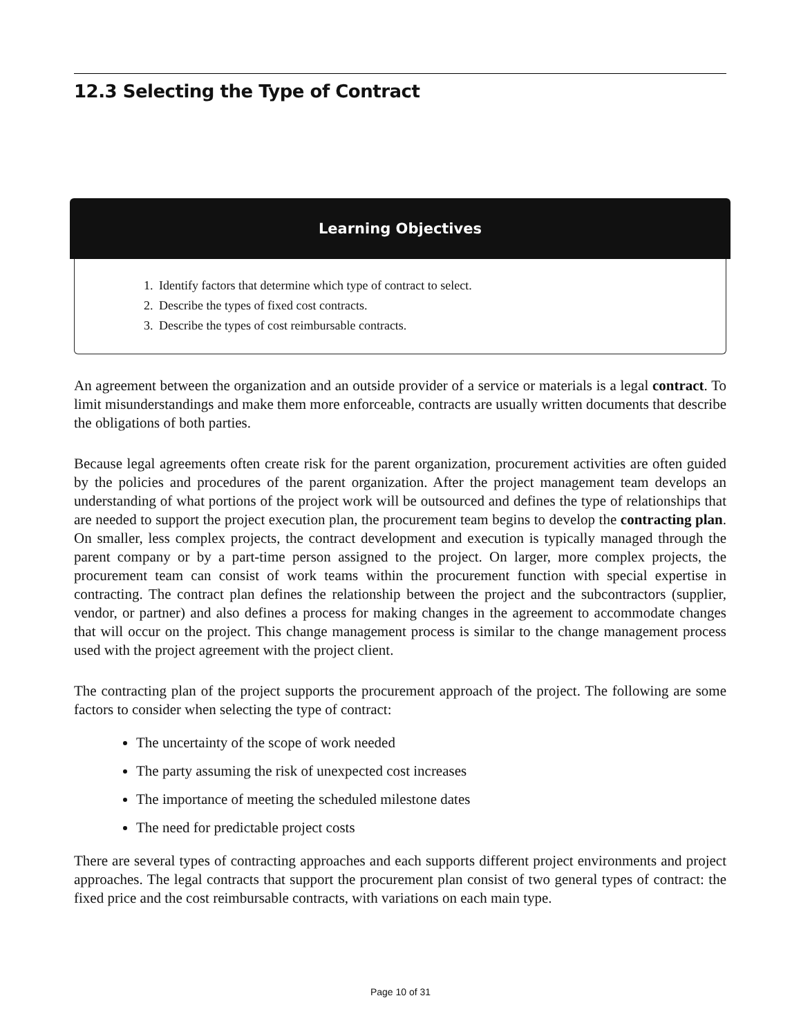12.3 Selecting the Type of Contract
Learning Objectives
1. Identify factors that determine which type of contract to select.
2. Describe the types of fixed cost contracts.
3. Describe the types of cost reimbursable contracts.
An agreement between the organization and an outside provider of a service or materials is a legal contract. To limit misunderstandings and make them more enforceable, contracts are usually written documents that describe the obligations of both parties.
Because legal agreements often create risk for the parent organization, procurement activities are often guided by the policies and procedures of the parent organization. After the project management team develops an understanding of what portions of the project work will be outsourced and defines the type of relationships that are needed to support the project execution plan, the procurement team begins to develop the contracting plan. On smaller, less complex projects, the contract development and execution is typically managed through the parent company or by a part-time person assigned to the project. On larger, more complex projects, the procurement team can consist of work teams within the procurement function with special expertise in contracting. The contract plan defines the relationship between the project and the subcontractors (supplier, vendor, or partner) and also defines a process for making changes in the agreement to accommodate changes that will occur on the project. This change management process is similar to the change management process used with the project agreement with the project client.
The contracting plan of the project supports the procurement approach of the project. The following are some factors to consider when selecting the type of contract:
The uncertainty of the scope of work needed
The party assuming the risk of unexpected cost increases
The importance of meeting the scheduled milestone dates
The need for predictable project costs
There are several types of contracting approaches and each supports different project environments and project approaches. The legal contracts that support the procurement plan consist of two general types of contract: the fixed price and the cost reimbursable contracts, with variations on each main type.
Page 10 of 31